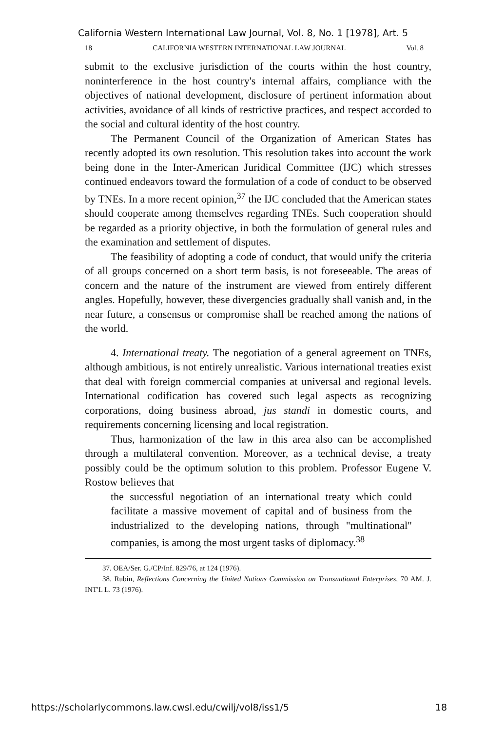California Western International Law Journal, Vol. 8, No. 1 [1978], Art. 5
18 CALIFORNIA WESTERN INTERNATIONAL LAW JOURNAL Vol. 8
submit to the exclusive jurisdiction of the courts within the host country, noninterference in the host country's internal affairs, compliance with the objectives of national development, disclosure of pertinent information about activities, avoidance of all kinds of restrictive practices, and respect accorded to the social and cultural identity of the host country.
The Permanent Council of the Organization of American States has recently adopted its own resolution. This resolution takes into account the work being done in the Inter-American Juridical Committee (IJC) which stresses continued endeavors toward the formulation of a code of conduct to be observed by TNEs. In a more recent opinion,<sup>37</sup> the IJC concluded that the American states should cooperate among themselves regarding TNEs. Such cooperation should be regarded as a priority objective, in both the formulation of general rules and the examination and settlement of disputes.
The feasibility of adopting a code of conduct, that would unify the criteria of all groups concerned on a short term basis, is not foreseeable. The areas of concern and the nature of the instrument are viewed from entirely different angles. Hopefully, however, these divergencies gradually shall vanish and, in the near future, a consensus or compromise shall be reached among the nations of the world.
4. International treaty. The negotiation of a general agreement on TNEs, although ambitious, is not entirely unrealistic. Various international treaties exist that deal with foreign commercial companies at universal and regional levels. International codification has covered such legal aspects as recognizing corporations, doing business abroad, jus standi in domestic courts, and requirements concerning licensing and local registration.
Thus, harmonization of the law in this area also can be accomplished through a multilateral convention. Moreover, as a technical devise, a treaty possibly could be the optimum solution to this problem. Professor Eugene V. Rostow believes that
the successful negotiation of an international treaty which could facilitate a massive movement of capital and of business from the industrialized to the developing nations, through "multinational" companies, is among the most urgent tasks of diplomacy.<sup>38</sup>
37. OEA/Ser. G./CP/Inf. 829/76, at 124 (1976).
38. Rubin, Reflections Concerning the United Nations Commission on Transnational Enterprises, 70 AM. J. INT'L L. 73 (1976).
https://scholarlycommons.law.cwsl.edu/cwilj/vol8/iss1/5 18